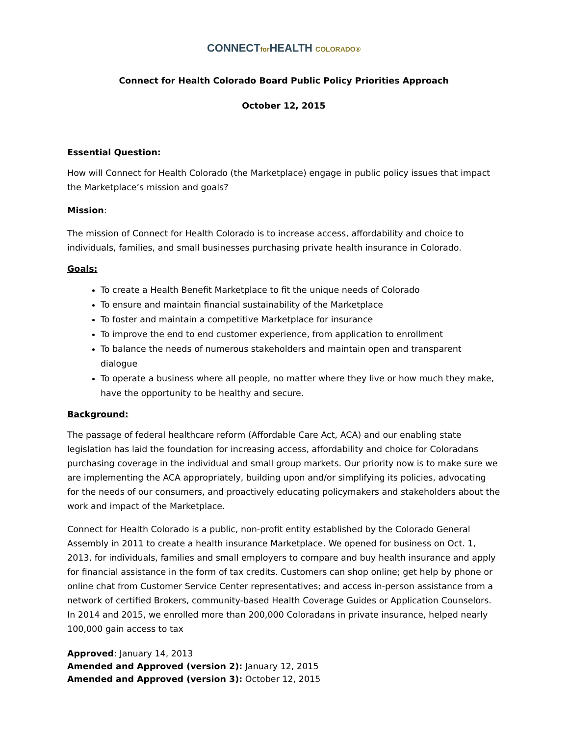CONNECTfor HEALTH COLORADO®
Connect for Health Colorado Board Public Policy Priorities Approach
October 12, 2015
Essential Question:
How will Connect for Health Colorado (the Marketplace) engage in public policy issues that impact the Marketplace’s mission and goals?
Mission:
The mission of Connect for Health Colorado is to increase access, affordability and choice to individuals, families, and small businesses purchasing private health insurance in Colorado.
Goals:
To create a Health Benefit Marketplace to fit the unique needs of Colorado
To ensure and maintain financial sustainability of the Marketplace
To foster and maintain a competitive Marketplace for insurance
To improve the end to end customer experience, from application to enrollment
To balance the needs of numerous stakeholders and maintain open and transparent dialogue
To operate a business where all people, no matter where they live or how much they make, have the opportunity to be healthy and secure.
Background:
The passage of federal healthcare reform (Affordable Care Act, ACA) and our enabling state legislation has laid the foundation for increasing access, affordability and choice for Coloradans purchasing coverage in the individual and small group markets. Our priority now is to make sure we are implementing the ACA appropriately, building upon and/or simplifying its policies, advocating for the needs of our consumers, and proactively educating policymakers and stakeholders about the work and impact of the Marketplace.
Connect for Health Colorado is a public, non-profit entity established by the Colorado General Assembly in 2011 to create a health insurance Marketplace. We opened for business on Oct. 1, 2013, for individuals, families and small employers to compare and buy health insurance and apply for financial assistance in the form of tax credits. Customers can shop online; get help by phone or online chat from Customer Service Center representatives; and access in-person assistance from a network of certified Brokers, community-based Health Coverage Guides or Application Counselors. In 2014 and 2015, we enrolled more than 200,000 Coloradans in private insurance, helped nearly 100,000 gain access to tax
Approved: January 14, 2013
Amended and Approved (version 2): January 12, 2015
Amended and Approved (version 3): October 12, 2015